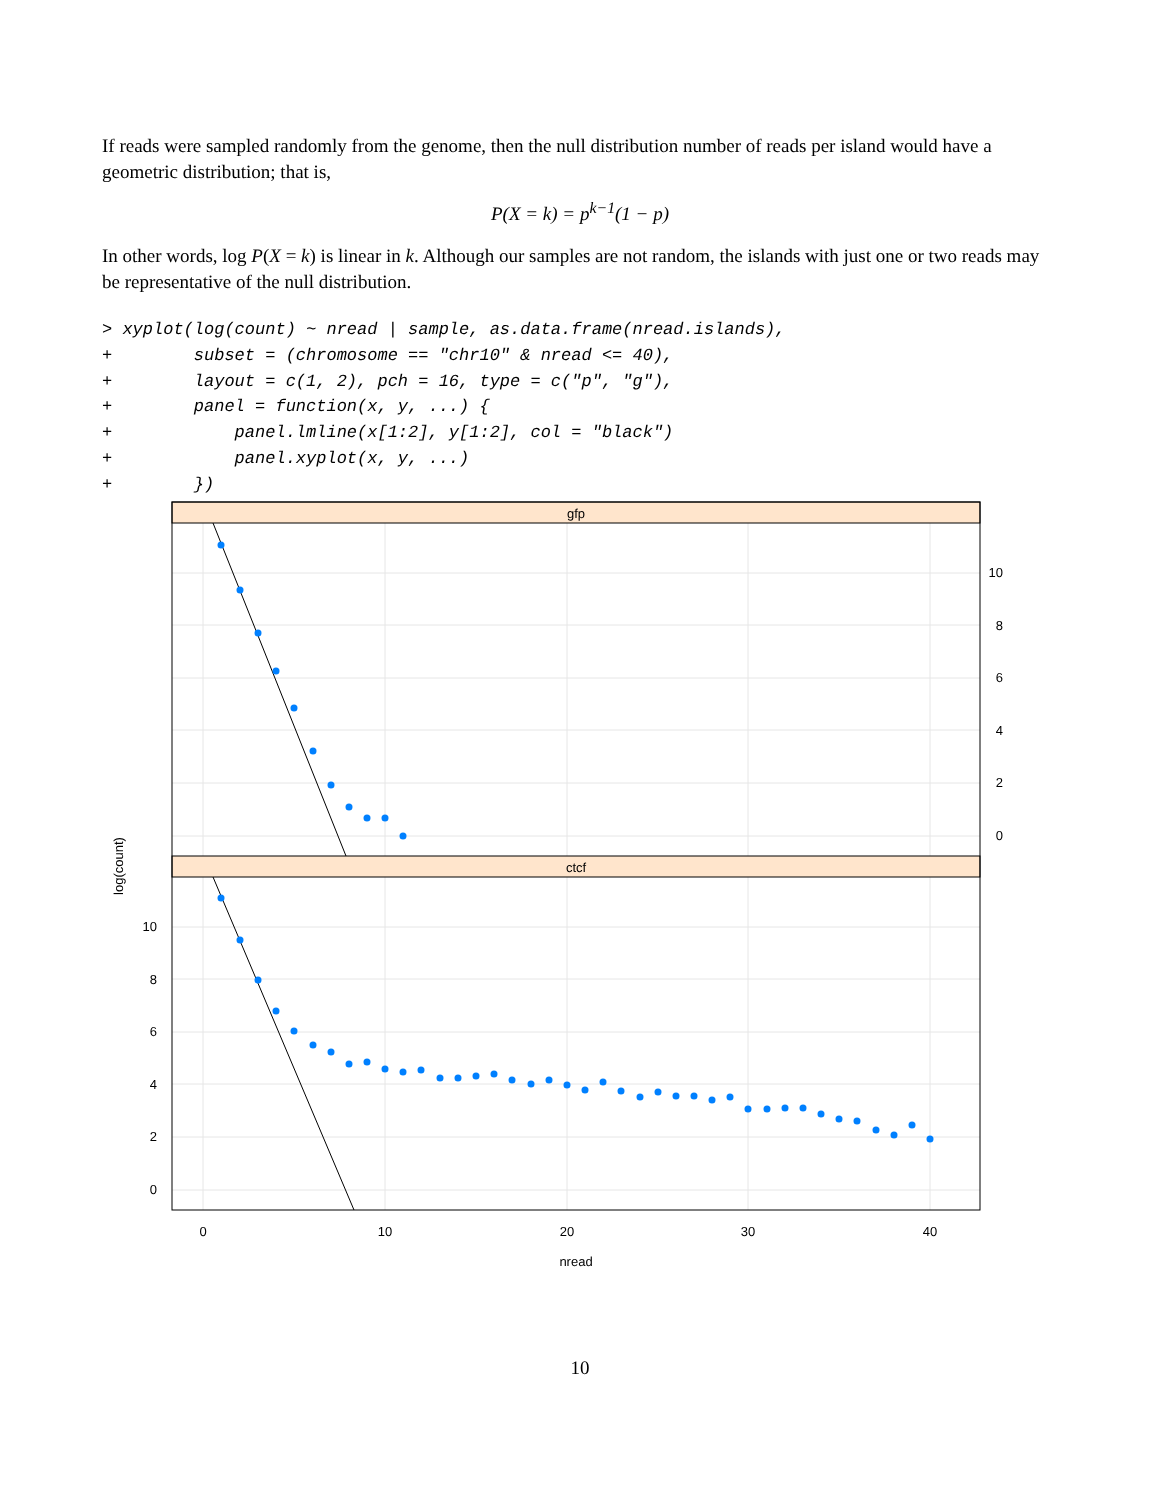If reads were sampled randomly from the genome, then the null distribution number of reads per island would have a geometric distribution; that is,
P(X = k) = p<sup>k−1</sup>(1 − p)
In other words, log P(X = k) is linear in k. Although our samples are not random, the islands with just one or two reads may be representative of the null distribution.
> xyplot(log(count) ~ nread | sample, as.data.frame(nread.islands),
+        subset = (chromosome == "chr10" & nread <= 40),
+        layout = c(1, 2), pch = 16, type = c("p", "g"),
+        panel = function(x, y, ...) {
+            panel.lmline(x[1:2], y[1:2], col = "black")
+            panel.xyplot(x, y, ...)
+        })
gfp
ctcf
10
8
6
4
2
0
10
8
6
4
2
0
0
10
20
30
40
nread
log(count)
10